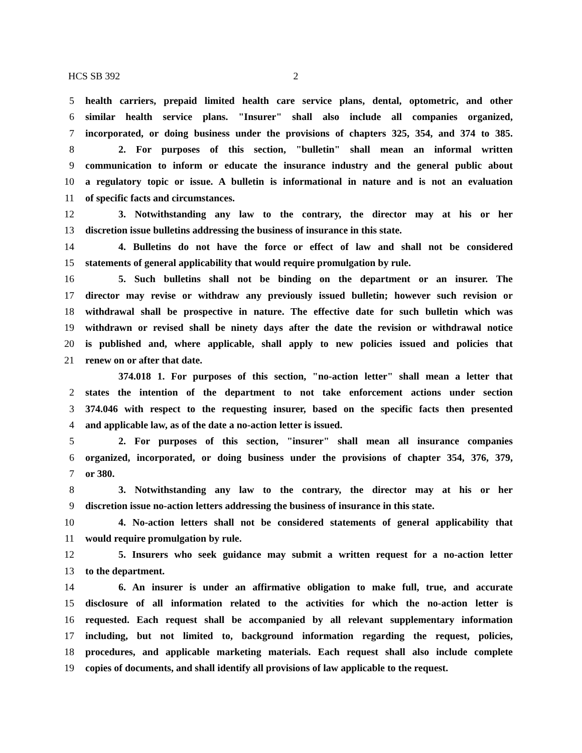HCS SB 392 2
5 health carriers, prepaid limited health care service plans, dental, optometric, and other
6 similar health service plans. "Insurer" shall also include all companies organized,
7 incorporated, or doing business under the provisions of chapters 325, 354, and 374 to 385.
8 2. For purposes of this section, "bulletin" shall mean an informal written
9 communication to inform or educate the insurance industry and the general public about
10 a regulatory topic or issue. A bulletin is informational in nature and is not an evaluation
11 of specific facts and circumstances.
12 3. Notwithstanding any law to the contrary, the director may at his or her
13 discretion issue bulletins addressing the business of insurance in this state.
14 4. Bulletins do not have the force or effect of law and shall not be considered
15 statements of general applicability that would require promulgation by rule.
16 5. Such bulletins shall not be binding on the department or an insurer. The
17 director may revise or withdraw any previously issued bulletin; however such revision or
18 withdrawal shall be prospective in nature. The effective date for such bulletin which was
19 withdrawn or revised shall be ninety days after the date the revision or withdrawal notice
20 is published and, where applicable, shall apply to new policies issued and policies that
21 renew on or after that date.
374.018 1. For purposes of this section, "no-action letter" shall mean a letter that
2 states the intention of the department to not take enforcement actions under section
3 374.046 with respect to the requesting insurer, based on the specific facts then presented
4 and applicable law, as of the date a no-action letter is issued.
5 2. For purposes of this section, "insurer" shall mean all insurance companies
6 organized, incorporated, or doing business under the provisions of chapter 354, 376, 379,
7 or 380.
8 3. Notwithstanding any law to the contrary, the director may at his or her
9 discretion issue no-action letters addressing the business of insurance in this state.
10 4. No-action letters shall not be considered statements of general applicability that
11 would require promulgation by rule.
12 5. Insurers who seek guidance may submit a written request for a no-action letter
13 to the department.
14 6. An insurer is under an affirmative obligation to make full, true, and accurate
15 disclosure of all information related to the activities for which the no-action letter is
16 requested. Each request shall be accompanied by all relevant supplementary information
17 including, but not limited to, background information regarding the request, policies,
18 procedures, and applicable marketing materials. Each request shall also include complete
19 copies of documents, and shall identify all provisions of law applicable to the request.